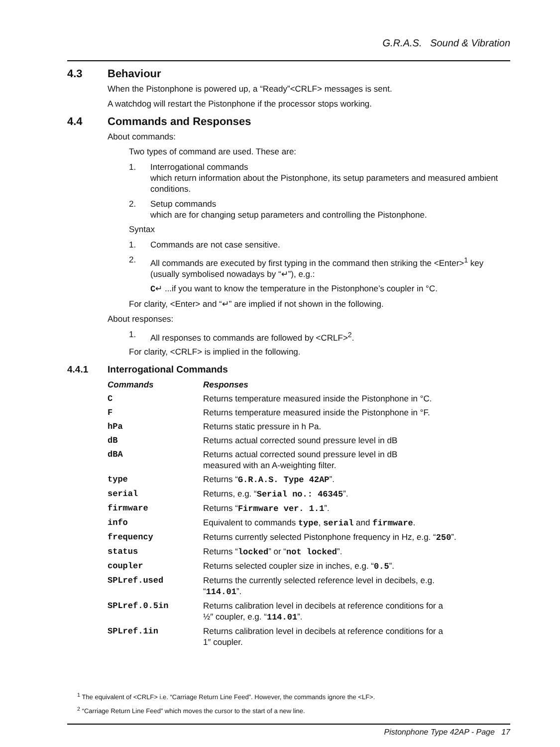G.R.A.S. Sound & Vibration
4.3 Behaviour
When the Pistonphone is powered up, a “Ready”<CRLF> messages is sent.
A watchdog will restart the Pistonphone if the processor stops working.
4.4 Commands and Responses
About commands:
Two types of command are used. These are:
1. Interrogational commands
which return information about the Pistonphone, its setup parameters and measured ambient conditions.
2. Setup commands
which are for changing setup parameters and controlling the Pistonphone.
Syntax
1. Commands are not case sensitive.
2. All commands are executed by first typing in the command then striking the <Enter><sup>1</sup> key (usually symbolised nowadays by “↵”), e.g.:
C↵ ...if you want to know the temperature in the Pistonphone’s coupler in °C.
For clarity, <Enter> and “↵” are implied if not shown in the following.
About responses:
1. All responses to commands are followed by <CRLF><sup>2</sup>.
For clarity, <CRLF> is implied in the following.
4.4.1 Interrogational Commands
| Commands | Responses |
| --- | --- |
| C | Returns temperature measured inside the Pistonphone in °C. |
| F | Returns temperature measured inside the Pistonphone in °F. |
| hPa | Returns static pressure in h Pa. |
| dB | Returns actual corrected sound pressure level in dB |
| dBA | Returns actual corrected sound pressure level in dB measured with an A-weighting filter. |
| type | Returns “ G.R.A.S. Type 42AP ”. |
| serial | Returns, e.g. “ Serial no.: 46345 ”. |
| firmware | Returns “ Firmware ver. 1.1 ”. |
| info | Equivalent to commands type , serial and firmware . |
| frequency | Returns currently selected Pistonphone frequency in Hz, e.g. “ 250 ”. |
| status | Returns “ locked ” or “ not locked ”. |
| coupler | Returns selected coupler size in inches, e.g. “ 0.5 ”. |
| SPLref.used | Returns the currently selected reference level in decibels, e.g. “ 114.01 ”. |
| SPLref.0.5in | Returns calibration level in decibels at reference conditions for a ½″ coupler, e.g. “ 114.01 ”. |
| SPLref.1in | Returns calibration level in decibels at reference conditions for a 1″ coupler. |
<sup>1</sup> The equivalent of <CRLF> i.e. “Carriage Return Line Feed”. However, the commands ignore the <LF>.
<sup>2</sup> “Carriage Return Line Feed” which moves the cursor to the start of a new line.
Pistonphone Type 42AP - Page 17